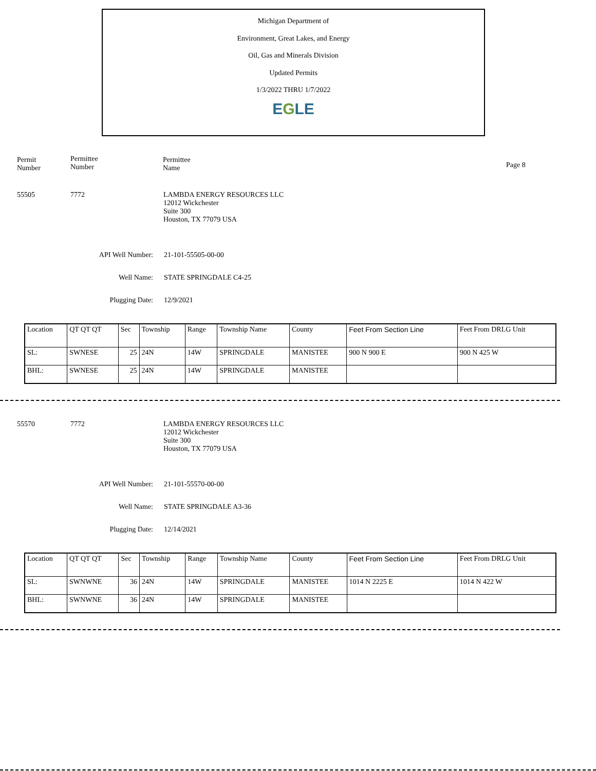Michigan Department of
Environment, Great Lakes, and Energy
Oil, Gas and Minerals Division
Updated Permits
1/3/2022 THRU 1/7/2022
EGLE
Permit
Number
Permittee
Number
Permittee
Name
Page 8
55505 7772
LAMBDA ENERGY RESOURCES LLC
12012 Wickchester
Suite 300
Houston, TX 77079 USA
API Well Number: 21-101-55505-00-00
Well Name: STATE SPRINGDALE C4-25
Plugging Date: 12/9/2021
| Location | QT QT QT | Sec | Township | Range | Township Name | County | Feet From Section Line | Feet From DRLG Unit |
| SL: | SWNESE | 25 | 24N | 14W | SPRINGDALE | MANISTEE | 900 N 900 E | 900 N 425 W |
| BHL: | SWNESE | 25 | 24N | 14W | SPRINGDALE | MANISTEE | | |
55570 7772
LAMBDA ENERGY RESOURCES LLC
12012 Wickchester
Suite 300
Houston, TX 77079 USA
API Well Number: 21-101-55570-00-00
Well Name: STATE SPRINGDALE A3-36
Plugging Date: 12/14/2021
| Location | QT QT QT | Sec | Township | Range | Township Name | County | Feet From Section Line | Feet From DRLG Unit |
| SL: | SWNWNE | 36 | 24N | 14W | SPRINGDALE | MANISTEE | 1014 N 2225 E | 1014 N 422 W |
| BHL: | SWNWNE | 36 | 24N | 14W | SPRINGDALE | MANISTEE | | |